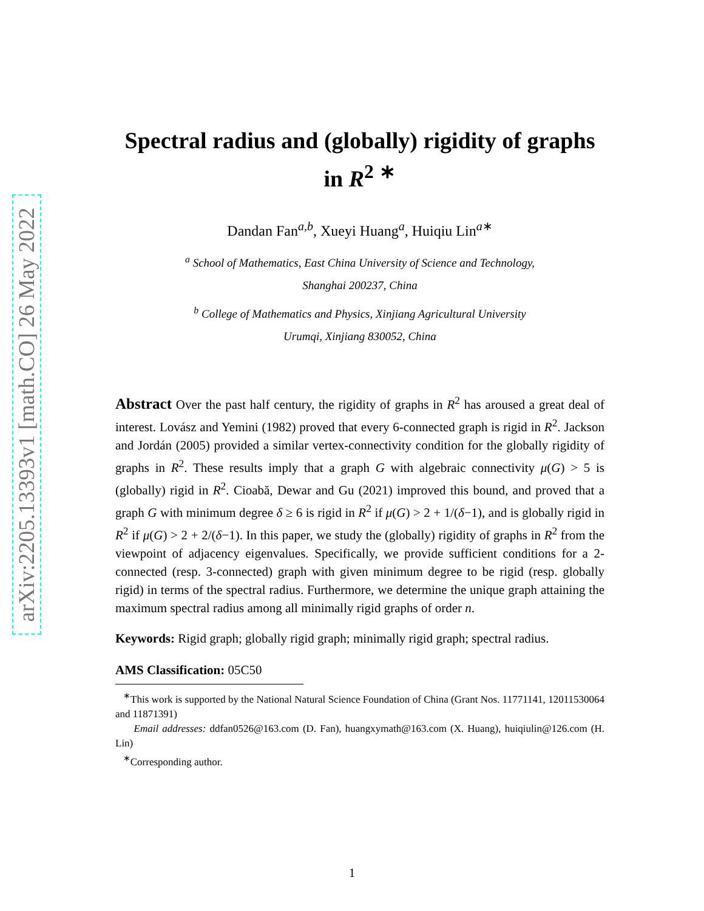arXiv:2205.13393v1 [math.CO] 26 May 2022
Spectral radius and (globally) rigidity of graphs in R<sup>2</sup> <sup>∗</sup>
Dandan Fan<sup>a,b</sup>, Xueyi Huang<sup>a</sup>, Huiqiu Lin<sup>a∗</sup>
<sup>a</sup> School of Mathematics, East China University of Science and Technology,
Shanghai 200237, China
<sup>b</sup> College of Mathematics and Physics, Xinjiang Agricultural University
Urumqi, Xinjiang 830052, China
Abstract Over the past half century, the rigidity of graphs in R<sup>2</sup> has aroused a great deal of interest. Lovász and Yemini (1982) proved that every 6-connected graph is rigid in R<sup>2</sup>. Jackson and Jordán (2005) provided a similar vertex-connectivity condition for the globally rigidity of graphs in R<sup>2</sup>. These results imply that a graph G with algebraic connectivity μ(G) > 5 is (globally) rigid in R<sup>2</sup>. Cioabă, Dewar and Gu (2021) improved this bound, and proved that a graph G with minimum degree δ ≥ 6 is rigid in R<sup>2</sup> if μ(G) > 2 + 1/(δ−1), and is globally rigid in R<sup>2</sup> if μ(G) > 2 + 2/(δ−1). In this paper, we study the (globally) rigidity of graphs in R<sup>2</sup> from the viewpoint of adjacency eigenvalues. Specifically, we provide sufficient conditions for a 2-connected (resp. 3-connected) graph with given minimum degree to be rigid (resp. globally rigid) in terms of the spectral radius. Furthermore, we determine the unique graph attaining the maximum spectral radius among all minimally rigid graphs of order n.
Keywords: Rigid graph; globally rigid graph; minimally rigid graph; spectral radius.
AMS Classification: 05C50
<sup>∗</sup>This work is supported by the National Natural Science Foundation of China (Grant Nos. 11771141, 12011530064 and 11871391)
Email addresses: ddfan0526@163.com (D. Fan), huangxymath@163.com (X. Huang), huiqiulin@126.com (H. Lin)
<sup>∗</sup>Corresponding author.
1